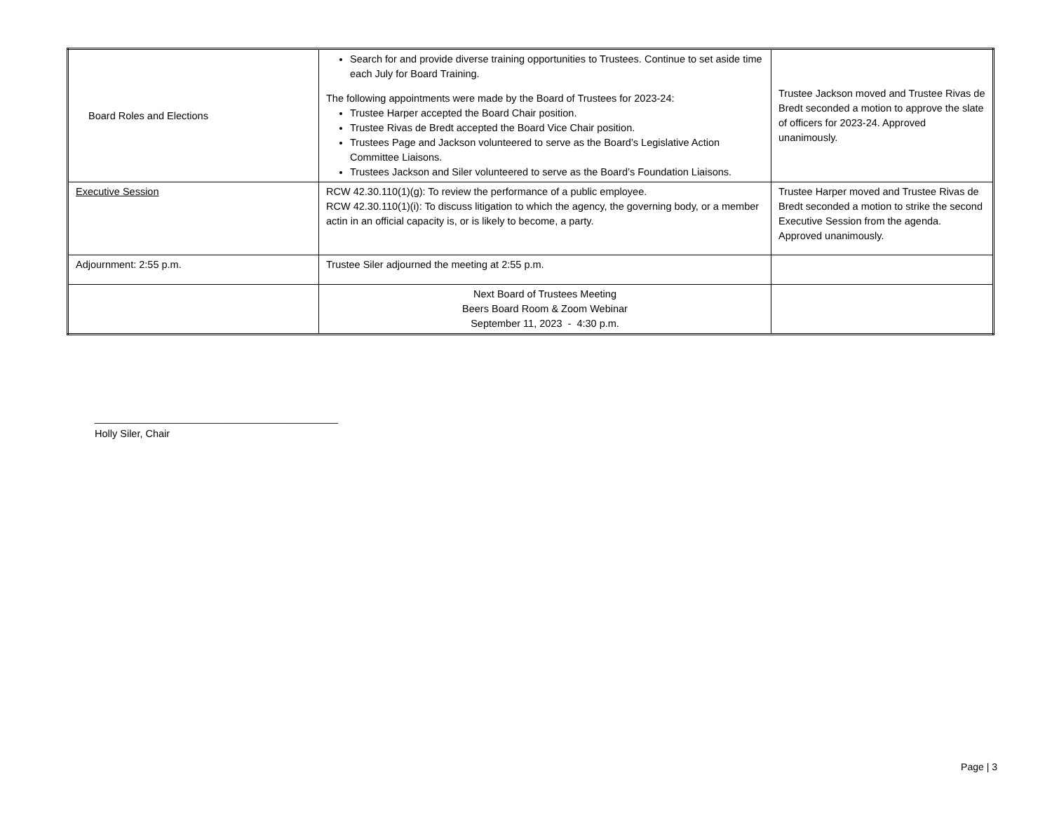| Board Roles and Elections | Search for and provide diverse training opportunities to Trustees. Continue to set aside time each July for Board Training. The following appointments were made by the Board of Trustees for 2023-24: Trustee Harper accepted the Board Chair position. Trustee Rivas de Bredt accepted the Board Vice Chair position. Trustees Page and Jackson volunteered to serve as the Board’s Legislative Action Committee Liaisons. Trustees Jackson and Siler volunteered to serve as the Board’s Foundation Liaisons. | Trustee Jackson moved and Trustee Rivas de Bredt seconded a motion to approve the slate of officers for 2023-24. Approved unanimously. |
| Executive Session | RCW 42.30.110(1)(g): To review the performance of a public employee. RCW 42.30.110(1)(i): To discuss litigation to which the agency, the governing body, or a member actin in an official capacity is, or is likely to become, a party. | Trustee Harper moved and Trustee Rivas de Bredt seconded a motion to strike the second Executive Session from the agenda. Approved unanimously. |
| Adjournment: 2:55 p.m. | Trustee Siler adjourned the meeting at 2:55 p.m. | |
| | Next Board of Trustees Meeting Beers Board Room & Zoom Webinar September 11, 2023 - 4:30 p.m. | |
___________________________________________
Holly Siler, Chair
Page | 3